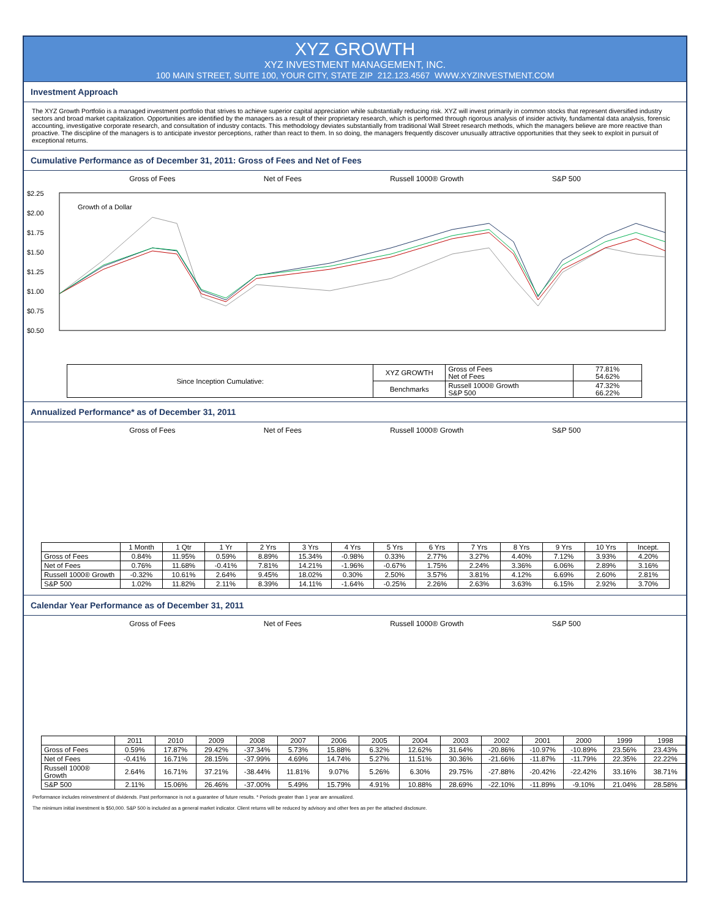XYZ GROWTH
XYZ INVESTMENT MANAGEMENT, INC.
100 MAIN STREET, SUITE 100, YOUR CITY, STATE ZIP 212.123.4567 WWW.XYZINVESTMENT.COM
Investment Approach
The XYZ Growth Portfolio is a managed investment portfolio that strives to achieve superior capital appreciation while substantially reducing risk. XYZ will invest primarily in common stocks that represent diversified industry sectors and broad market capitalization. Opportunities are identified by the managers as a result of their proprietary research, which is performed through rigorous analysis of insider activity, fundamental data analysis, forensic accounting, investigative corporate research, and consultation of industry contacts. This methodology deviates substantially from traditional Wall Street research methods, which the managers believe are more reactive than proactive. The discipline of the managers is to anticipate investor perceptions, rather than react to them. In so doing, the managers frequently discover unusually attractive opportunities that they seek to exploit in pursuit of exceptional returns.
Cumulative Performance as of December 31, 2011: Gross of Fees and Net of Fees
Gross of Fees Net of Fees Russell 1000® Growth S&P 500
$2.25
$2.00
$1.75
$1.50
$1.25
$1.00
$0.75
$0.50
Growth of a Dollar
| Since Inception Cumulative: | XYZ GROWTH | Gross of Fees Net of Fees | 77.81% 54.62% |
| | Benchmarks | Russell 1000® Growth S&P 500 | 47.32% 66.22% |
Annualized Performance* as of December 31, 2011
Gross of Fees Net of Fees Russell 1000® Growth S&P 500
| | 1 Month | 1 Qtr | 1 Yr | 2 Yrs | 3 Yrs | 4 Yrs | 5 Yrs | 6 Yrs | 7 Yrs | 8 Yrs | 9 Yrs | 10 Yrs | Incept. |
| --- | --- | --- | --- | --- | --- | --- | --- | --- | --- | --- | --- | --- | --- |
| Gross of Fees | 0.84% | 11.95% | 0.59% | 8.89% | 15.34% | -0.98% | 0.33% | 2.77% | 3.27% | 4.40% | 7.12% | 3.93% | 4.20% |
| Net of Fees | 0.76% | 11.68% | -0.41% | 7.81% | 14.21% | -1.96% | -0.67% | 1.75% | 2.24% | 3.36% | 6.06% | 2.89% | 3.16% |
| Russell 1000® Growth | -0.32% | 10.61% | 2.64% | 9.45% | 18.02% | 0.30% | 2.50% | 3.57% | 3.81% | 4.12% | 6.69% | 2.60% | 2.81% |
| S&P 500 | 1.02% | 11.82% | 2.11% | 8.39% | 14.11% | -1.64% | -0.25% | 2.26% | 2.63% | 3.63% | 6.15% | 2.92% | 3.70% |
Calendar Year Performance as of December 31, 2011
Gross of Fees Net of Fees Russell 1000® Growth S&P 500
| | 2011 | 2010 | 2009 | 2008 | 2007 | 2006 | 2005 | 2004 | 2003 | 2002 | 2001 | 2000 | 1999 | 1998 |
| --- | --- | --- | --- | --- | --- | --- | --- | --- | --- | --- | --- | --- | --- | --- |
| Gross of Fees | 0.59% | 17.87% | 29.42% | -37.34% | 5.73% | 15.88% | 6.32% | 12.62% | 31.64% | -20.86% | -10.97% | -10.89% | 23.56% | 23.43% |
| Net of Fees | -0.41% | 16.71% | 28.15% | -37.99% | 4.69% | 14.74% | 5.27% | 11.51% | 30.36% | -21.66% | -11.87% | -11.79% | 22.35% | 22.22% |
| Russell 1000® Growth | 2.64% | 16.71% | 37.21% | -38.44% | 11.81% | 9.07% | 5.26% | 6.30% | 29.75% | -27.88% | -20.42% | -22.42% | 33.16% | 38.71% |
| S&P 500 | 2.11% | 15.06% | 26.46% | -37.00% | 5.49% | 15.79% | 4.91% | 10.88% | 28.69% | -22.10% | -11.89% | -9.10% | 21.04% | 28.58% |
Performance includes reinvestment of dividends. Past performance is not a guarantee of future results. * Periods greater than 1 year are annualized.
The minimum initial investment is $50,000. S&P 500 is included as a general market indicator. Client returns will be reduced by advisory and other fees as per the attached disclosure.